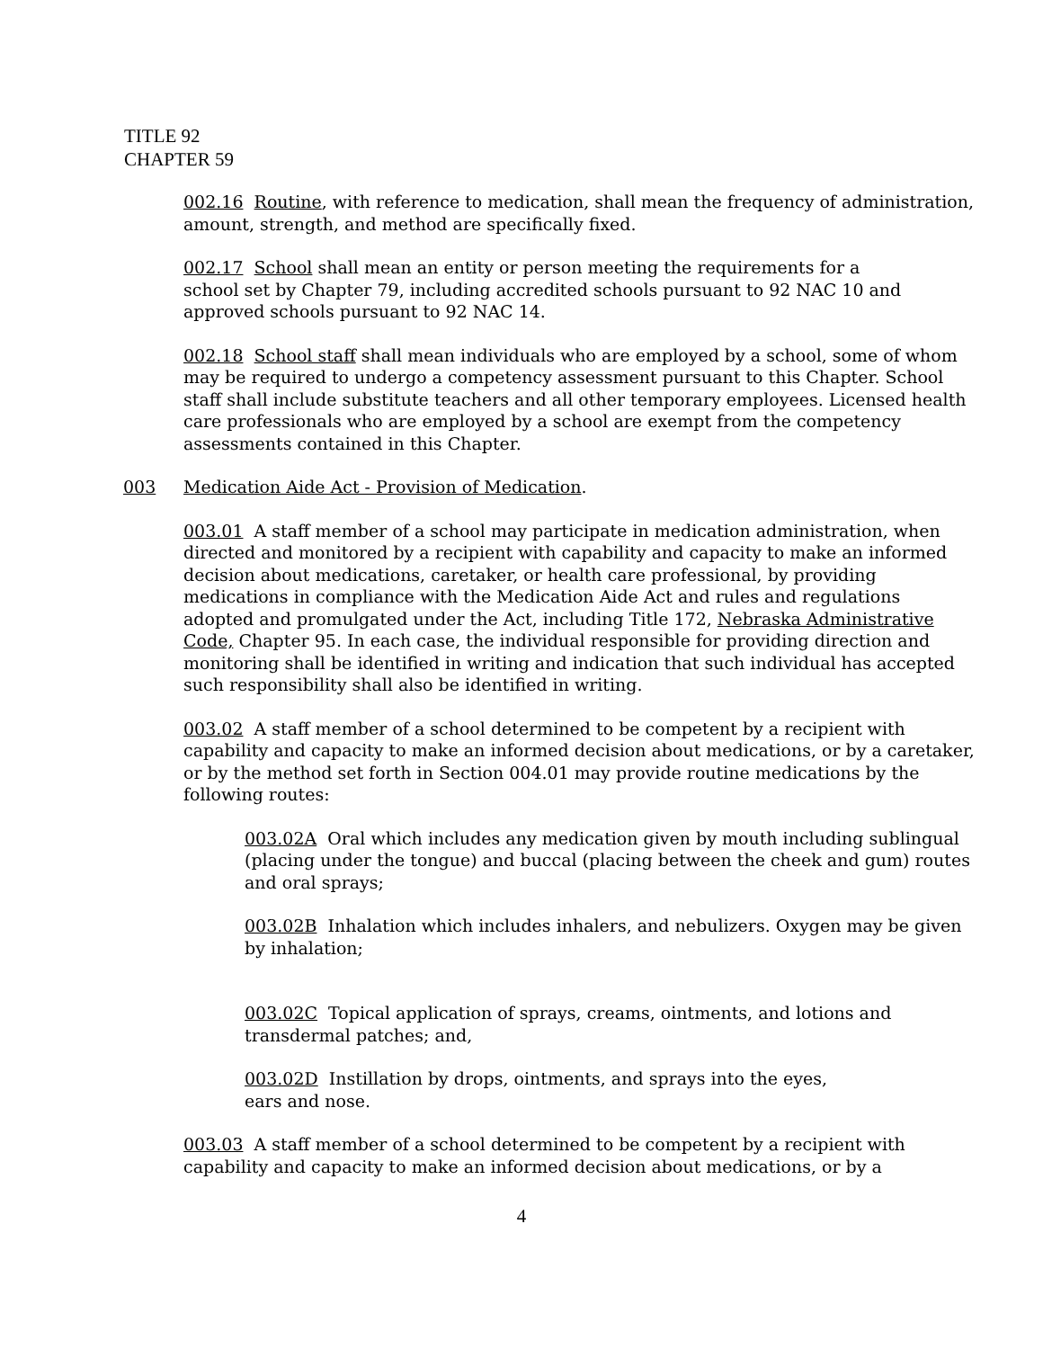TITLE 92
CHAPTER 59
002.16 Routine, with reference to medication, shall mean the frequency of administration, amount, strength, and method are specifically fixed.
002.17 School shall mean an entity or person meeting the requirements for a
school set by Chapter 79, including accredited schools pursuant to 92 NAC 10 and approved schools pursuant to 92 NAC 14.
002.18 School staff shall mean individuals who are employed by a school, some of whom may be required to undergo a competency assessment pursuant to this Chapter. School staff shall include substitute teachers and all other temporary employees. Licensed health care professionals who are employed by a school are exempt from the competency assessments contained in this Chapter.
003 Medication Aide Act - Provision of Medication.
003.01 A staff member of a school may participate in medication administration, when directed and monitored by a recipient with capability and capacity to make an informed decision about medications, caretaker, or health care professional, by providing medications in compliance with the Medication Aide Act and rules and regulations adopted and promulgated under the Act, including Title 172, Nebraska Administrative Code, Chapter 95. In each case, the individual responsible for providing direction and monitoring shall be identified in writing and indication that such individual has accepted such responsibility shall also be identified in writing.
003.02 A staff member of a school determined to be competent by a recipient with capability and capacity to make an informed decision about medications, or by a caretaker, or by the method set forth in Section 004.01 may provide routine medications by the following routes:
003.02A Oral which includes any medication given by mouth including sublingual (placing under the tongue) and buccal (placing between the cheek and gum) routes and oral sprays;
003.02B Inhalation which includes inhalers, and nebulizers. Oxygen may be given by inhalation;
003.02C Topical application of sprays, creams, ointments, and lotions and transdermal patches; and,
003.02D Instillation by drops, ointments, and sprays into the eyes,
ears and nose.
003.03 A staff member of a school determined to be competent by a recipient with capability and capacity to make an informed decision about medications, or by a
4